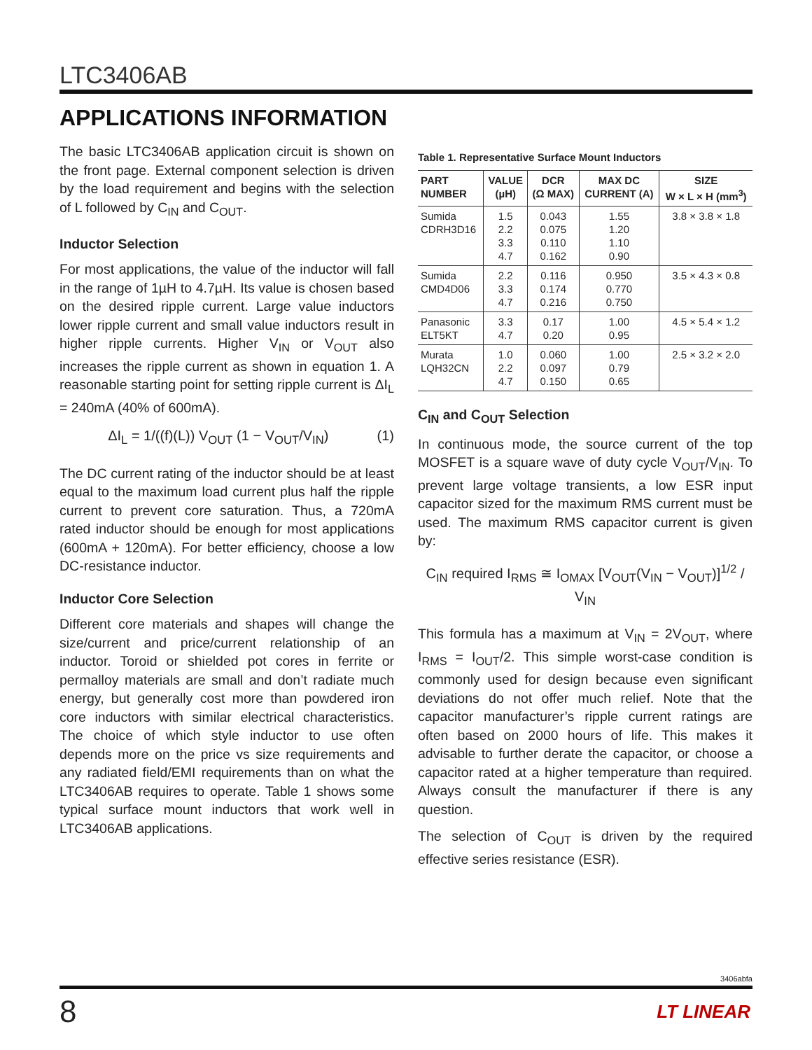LTC3406AB
APPLICATIONS INFORMATION
The basic LTC3406AB application circuit is shown on the front page. External component selection is driven by the load requirement and begins with the selection of L followed by C<sub>IN</sub> and C<sub>OUT</sub>.
Inductor Selection
For most applications, the value of the inductor will fall in the range of 1µH to 4.7µH. Its value is chosen based on the desired ripple current. Large value inductors lower ripple current and small value inductors result in higher ripple currents. Higher V<sub>IN</sub> or V<sub>OUT</sub> also increases the ripple current as shown in equation 1. A reasonable starting point for setting ripple current is ΔI<sub>L</sub> = 240mA (40% of 600mA).
ΔI<sub>L</sub> = 1/((f)(L)) V<sub>OUT</sub> (1 − V<sub>OUT</sub>/V<sub>IN</sub>) (1)
The DC current rating of the inductor should be at least equal to the maximum load current plus half the ripple current to prevent core saturation. Thus, a 720mA rated inductor should be enough for most applications (600mA + 120mA). For better efficiency, choose a low DC-resistance inductor.
Inductor Core Selection
Different core materials and shapes will change the size/current and price/current relationship of an inductor. Toroid or shielded pot cores in ferrite or permalloy materials are small and don’t radiate much energy, but generally cost more than powdered iron core inductors with similar electrical characteristics. The choice of which style inductor to use often depends more on the price vs size requirements and any radiated field/EMI requirements than on what the LTC3406AB requires to operate. Table 1 shows some typical surface mount inductors that work well in LTC3406AB applications.
Table 1. Representative Surface Mount Inductors
| PART NUMBER | VALUE (µH) | DCR (Ω MAX) | MAX DC CURRENT (A) | SIZE W × L × H (mm<sup>3</sup>) |
| --- | --- | --- | --- | --- |
| Sumida CDRH3D16 | 1.5 2.2 3.3 4.7 | 0.043 0.075 0.110 0.162 | 1.55 1.20 1.10 0.90 | 3.8 × 3.8 × 1.8 |
| Sumida CMD4D06 | 2.2 3.3 4.7 | 0.116 0.174 0.216 | 0.950 0.770 0.750 | 3.5 × 4.3 × 0.8 |
| Panasonic ELT5KT | 3.3 4.7 | 0.17 0.20 | 1.00 0.95 | 4.5 × 5.4 × 1.2 |
| Murata LQH32CN | 1.0 2.2 4.7 | 0.060 0.097 0.150 | 1.00 0.79 0.65 | 2.5 × 3.2 × 2.0 |
C<sub>IN</sub> and C<sub>OUT</sub> Selection
In continuous mode, the source current of the top MOSFET is a square wave of duty cycle V<sub>OUT</sub>/V<sub>IN</sub>. To prevent large voltage transients, a low ESR input capacitor sized for the maximum RMS current must be used. The maximum RMS capacitor current is given by:
C<sub>IN</sub> required I<sub>RMS</sub> ≅ I<sub>OMAX</sub> [V<sub>OUT</sub>(V<sub>IN</sub> − V<sub>OUT</sub>)]<sup>1/2</sup> / V<sub>IN</sub>
This formula has a maximum at V<sub>IN</sub> = 2V<sub>OUT</sub>, where I<sub>RMS</sub> = I<sub>OUT</sub>/2. This simple worst-case condition is commonly used for design because even significant deviations do not offer much relief. Note that the capacitor manufacturer’s ripple current ratings are often based on 2000 hours of life. This makes it advisable to further derate the capacitor, or choose a capacitor rated at a higher temperature than required. Always consult the manufacturer if there is any question.
The selection of C<sub>OUT</sub> is driven by the required effective series resistance (ESR).
3406abfa
8 LT LINEAR